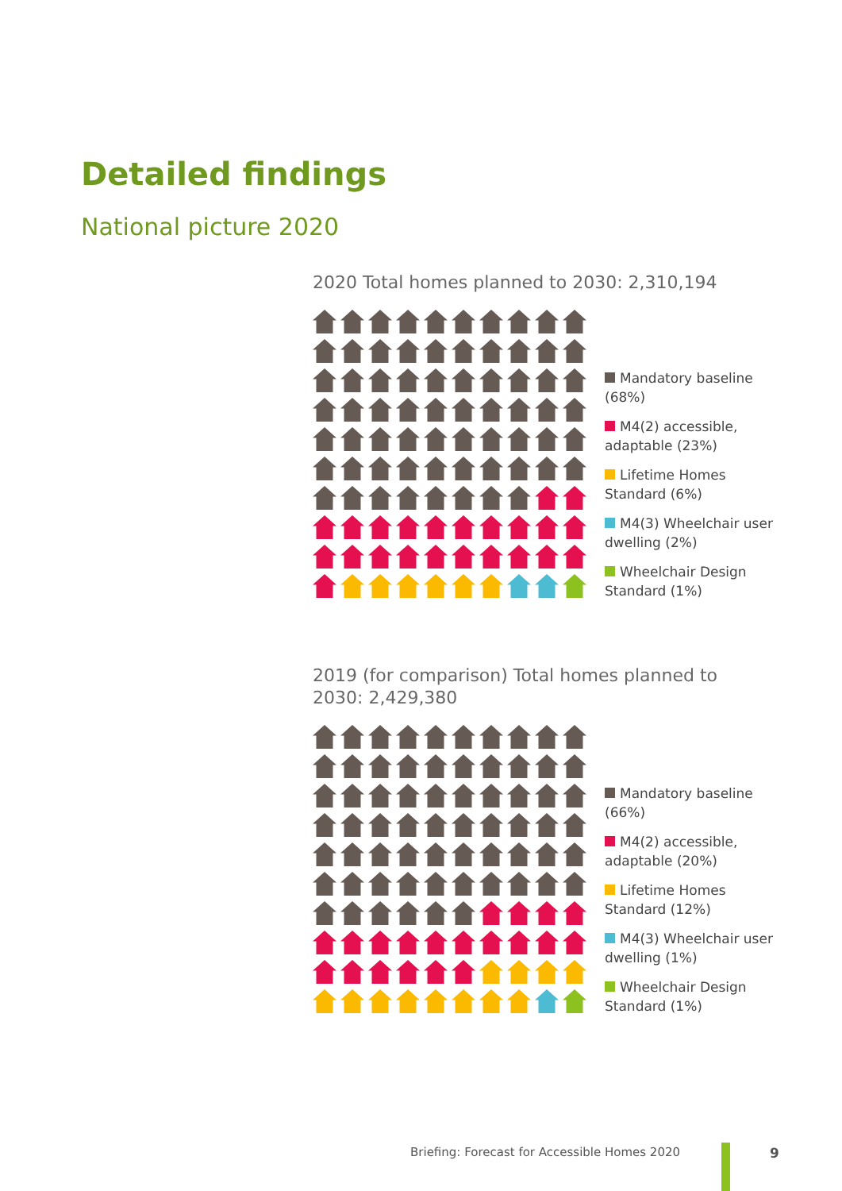Detailed findings
National picture 2020
2020 Total homes planned to 2030: 2,310,194
Mandatory baseline (68%)
M4(2) accessible, adaptable (23%)
Lifetime Homes Standard (6%)
M4(3) Wheelchair user dwelling (2%)
Wheelchair Design Standard (1%)
2019 (for comparison) Total homes planned to 2030: 2,429,380
Mandatory baseline (66%)
M4(2) accessible, adaptable (20%)
Lifetime Homes Standard (12%)
M4(3) Wheelchair user dwelling (1%)
Wheelchair Design Standard (1%)
Briefing: Forecast for Accessible Homes 2020
9